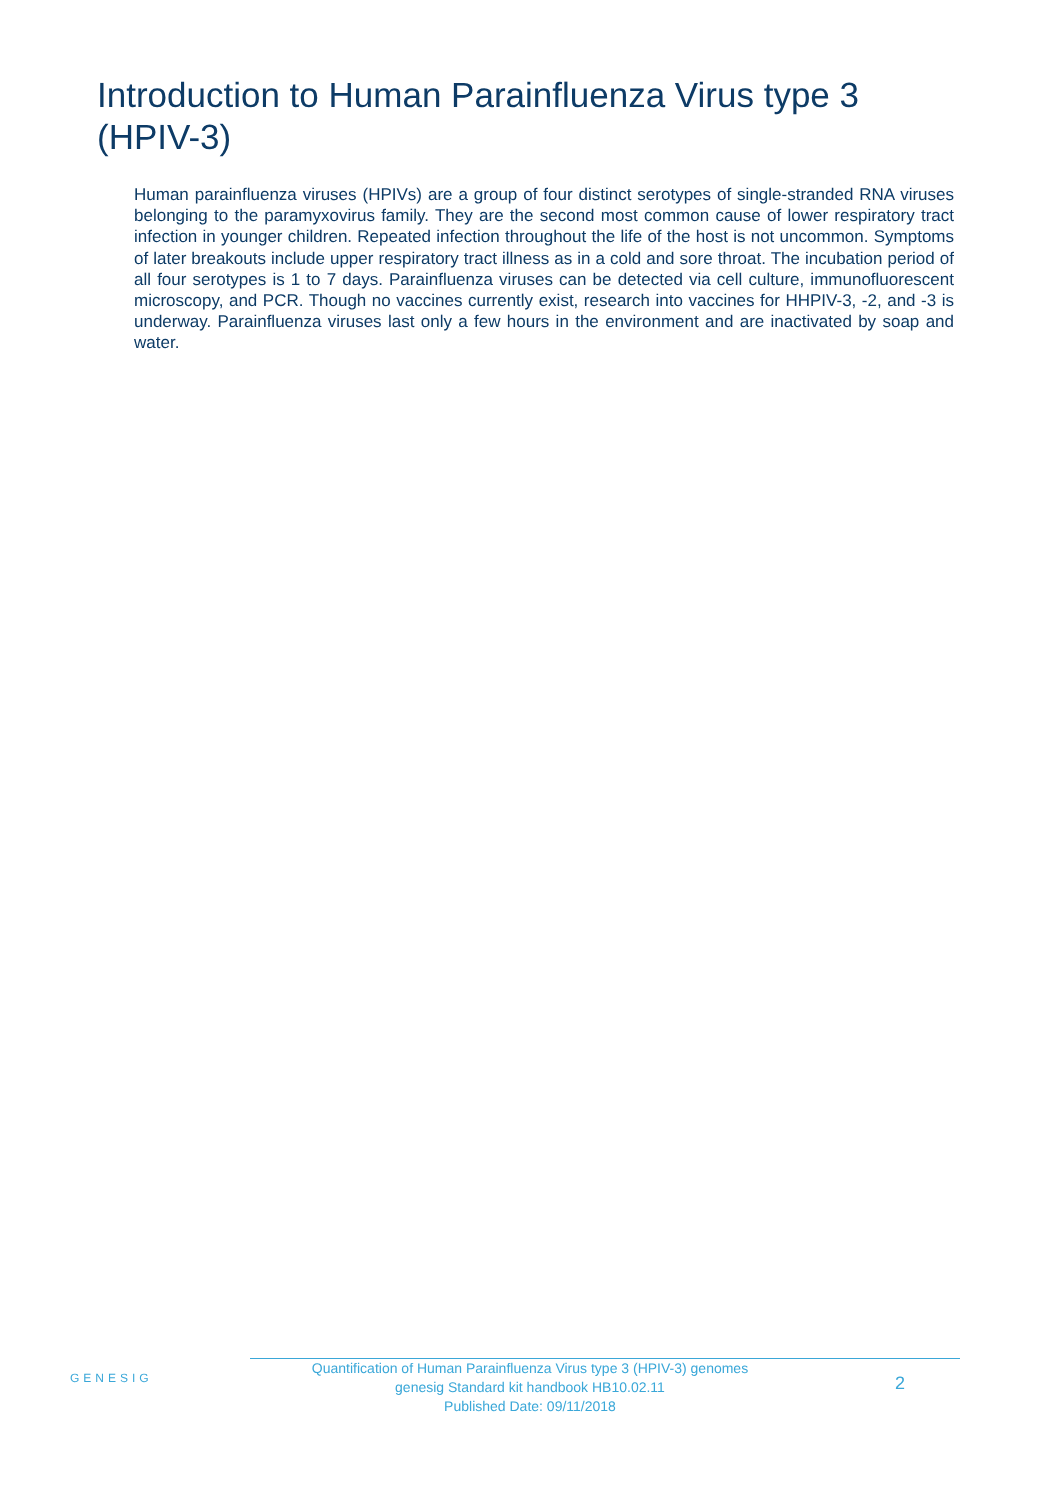Introduction to Human Parainfluenza Virus type 3 (HPIV-3)
Human parainfluenza viruses (HPIVs) are a group of four distinct serotypes of single-stranded RNA viruses belonging to the paramyxovirus family. They are the second most common cause of lower respiratory tract infection in younger children. Repeated infection throughout the life of the host is not uncommon. Symptoms of later breakouts include upper respiratory tract illness as in a cold and sore throat. The incubation period of all four serotypes is 1 to 7 days. Parainfluenza viruses can be detected via cell culture, immunofluorescent microscopy, and PCR. Though no vaccines currently exist, research into vaccines for HHPIV-3, -2, and -3 is underway. Parainfluenza viruses last only a few hours in the environment and are inactivated by soap and water.
GENESIG
Quantification of Human Parainfluenza Virus type 3 (HPIV-3) genomes
genesig Standard kit handbook HB10.02.11
Published Date: 09/11/2018
2